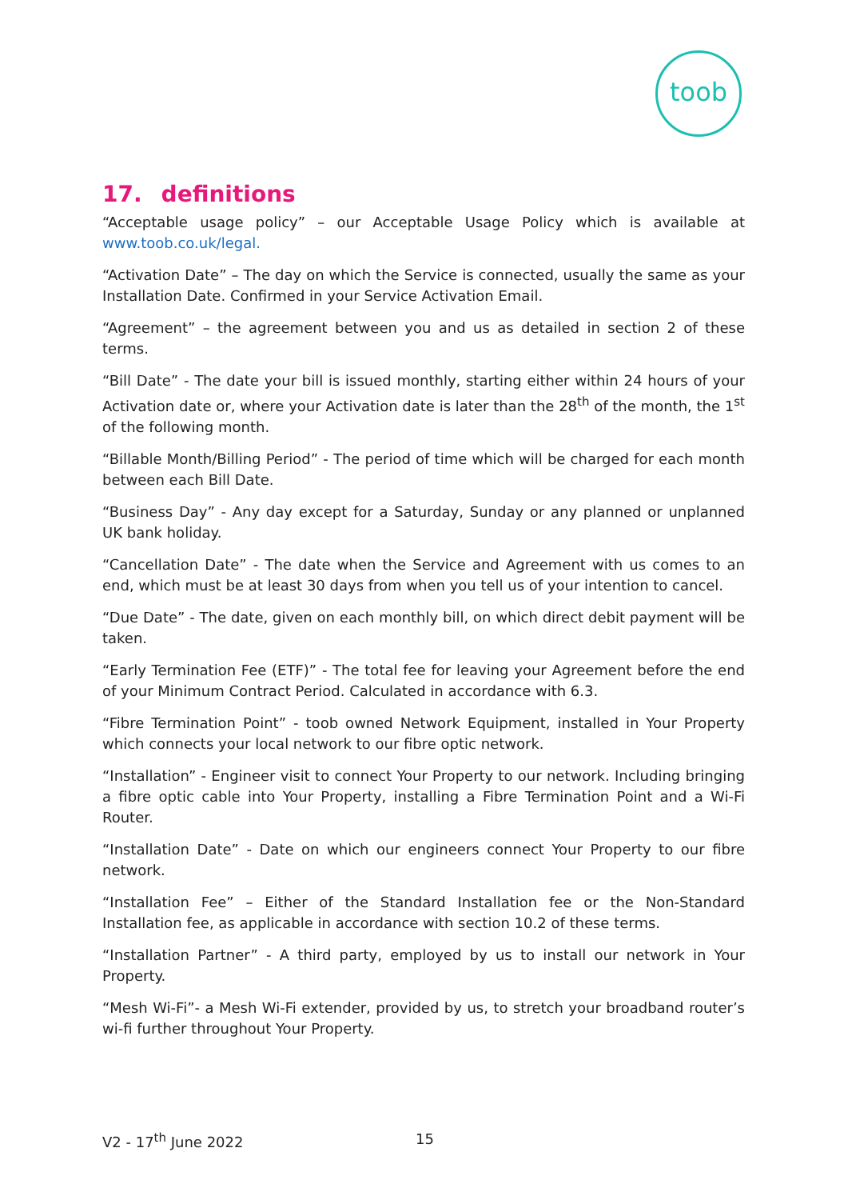toob
17. definitions
“Acceptable usage policy” – our Acceptable Usage Policy which is available at www.toob.co.uk/legal.
“Activation Date” – The day on which the Service is connected, usually the same as your Installation Date. Confirmed in your Service Activation Email.
“Agreement” – the agreement between you and us as detailed in section 2 of these terms.
“Bill Date” - The date your bill is issued monthly, starting either within 24 hours of your Activation date or, where your Activation date is later than the 28<sup>th</sup> of the month, the 1<sup>st</sup> of the following month.
“Billable Month/Billing Period” - The period of time which will be charged for each month between each Bill Date.
“Business Day” - Any day except for a Saturday, Sunday or any planned or unplanned UK bank holiday.
“Cancellation Date” - The date when the Service and Agreement with us comes to an end, which must be at least 30 days from when you tell us of your intention to cancel.
“Due Date” - The date, given on each monthly bill, on which direct debit payment will be taken.
“Early Termination Fee (ETF)” - The total fee for leaving your Agreement before the end of your Minimum Contract Period. Calculated in accordance with 6.3.
“Fibre Termination Point” - toob owned Network Equipment, installed in Your Property which connects your local network to our fibre optic network.
“Installation” - Engineer visit to connect Your Property to our network. Including bringing a fibre optic cable into Your Property, installing a Fibre Termination Point and a Wi-Fi Router.
“Installation Date” - Date on which our engineers connect Your Property to our fibre network.
“Installation Fee” – Either of the Standard Installation fee or the Non-Standard Installation fee, as applicable in accordance with section 10.2 of these terms.
“Installation Partner” - A third party, employed by us to install our network in Your Property.
“Mesh Wi-Fi”- a Mesh Wi-Fi extender, provided by us, to stretch your broadband router’s wi-fi further throughout Your Property.
V2 - 17<sup>th</sup> June 2022 15